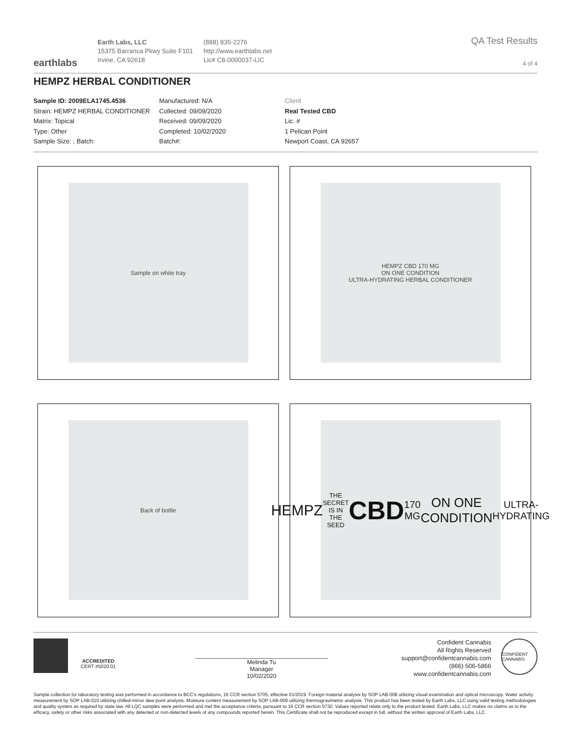earthlabs
Earth Labs, LLC
15375 Barranca Pkwy Suite F101
Irvine, CA 92618
(888) 835-2276
http://www.earthlabs.net
Lic# C8-0000037-LIC
QA Test Results
4 of 4
HEMPZ HERBAL CONDITIONER
Sample ID: 2009ELA1745.4536
Strain: HEMPZ HERBAL CONDITIONER
Matrix: Topical
Type: Other
Sample Size: ; Batch:
Manufactured: N/A
Collected: 09/09/2020
Received: 09/09/2020
Completed: 10/02/2020
Batch#:
Client
Real Tested CBD
Lic. #
1 Pelican Point
Newport Coast, CA 92657
Sample on white tray
HEMPZ CBD 170 MG
ON ONE CONDITION
ULTRA-HYDRATING HERBAL CONDITIONER
Back of bottle
HEMPZ
THE SECRET IS IN THE SEED
CBD
170 MG
ON ONE CONDITION
ULTRA-HYDRATING
ACCREDITED
CERT #5020.01
Melinda Tu
Manager
10/02/2020
Confident Cannabis
All Rights Reserved
support@confidentcannabis.com
(866) 506-5866
www.confidentcannabis.com
CONFIDENT CANNABIS
Sample collection for laboratory testing was performed in accordance to BCC's regulations, 16 CCR section 5705, effective 01/2019. Foreign material analysis by SOP LAB-008 utilizing visual examination and optical microscopy. Water activity measurement by SOP LAB-010 utilizing chilled-mirror dew point analysis. Moisture content measurement by SOP LAB-009 utilizing thermogravimetric analysis. This product has been tested by Earth Labs, LLC using valid testing methodologies and quality system as required by state law. All LQC samples were performed and met the acceptance criteria, pursuant to 16 CCR section 5730. Values reported relate only to the product tested. Earth Labs, LLC makes no claims as to the efficacy, safety or other risks associated with any detected or non-detected levels of any compounds reported herein. This Certificate shall not be reproduced except in full, without the written approval of Earth Labs, LLC.